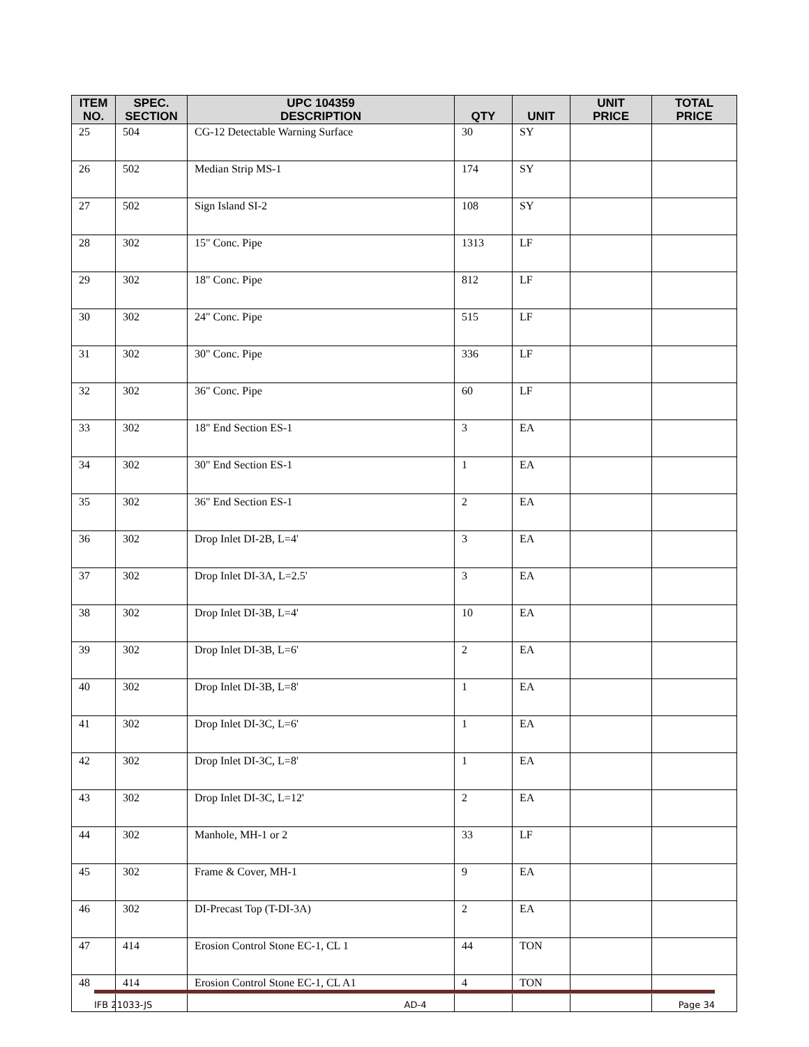| ITEM NO. | SPEC. SECTION | UPC 104359 DESCRIPTION | QTY | UNIT | UNIT PRICE | TOTAL PRICE |
| --- | --- | --- | --- | --- | --- | --- |
| 25 | 504 | CG-12 Detectable Warning Surface | 30 | SY | | |
| 26 | 502 | Median Strip MS-1 | 174 | SY | | |
| 27 | 502 | Sign Island SI-2 | 108 | SY | | |
| 28 | 302 | 15" Conc. Pipe | 1313 | LF | | |
| 29 | 302 | 18" Conc. Pipe | 812 | LF | | |
| 30 | 302 | 24" Conc. Pipe | 515 | LF | | |
| 31 | 302 | 30" Conc. Pipe | 336 | LF | | |
| 32 | 302 | 36" Conc. Pipe | 60 | LF | | |
| 33 | 302 | 18" End Section ES-1 | 3 | EA | | |
| 34 | 302 | 30" End Section ES-1 | 1 | EA | | |
| 35 | 302 | 36" End Section ES-1 | 2 | EA | | |
| 36 | 302 | Drop Inlet DI-2B, L=4' | 3 | EA | | |
| 37 | 302 | Drop Inlet DI-3A, L=2.5' | 3 | EA | | |
| 38 | 302 | Drop Inlet DI-3B, L=4' | 10 | EA | | |
| 39 | 302 | Drop Inlet DI-3B, L=6' | 2 | EA | | |
| 40 | 302 | Drop Inlet DI-3B, L=8' | 1 | EA | | |
| 41 | 302 | Drop Inlet DI-3C, L=6' | 1 | EA | | |
| 42 | 302 | Drop Inlet DI-3C, L=8' | 1 | EA | | |
| 43 | 302 | Drop Inlet DI-3C, L=12' | 2 | EA | | |
| 44 | 302 | Manhole, MH-1 or 2 | 33 | LF | | |
| 45 | 302 | Frame & Cover, MH-1 | 9 | EA | | |
| 46 | 302 | DI-Precast Top (T-DI-3A) | 2 | EA | | |
| 47 | 414 | Erosion Control Stone EC-1, CL 1 | 44 | TON | | |
| 48 | 414 | Erosion Control Stone EC-1, CL A1 | 4 | TON | | |
IFB 21033-JS AD-4 Page 34